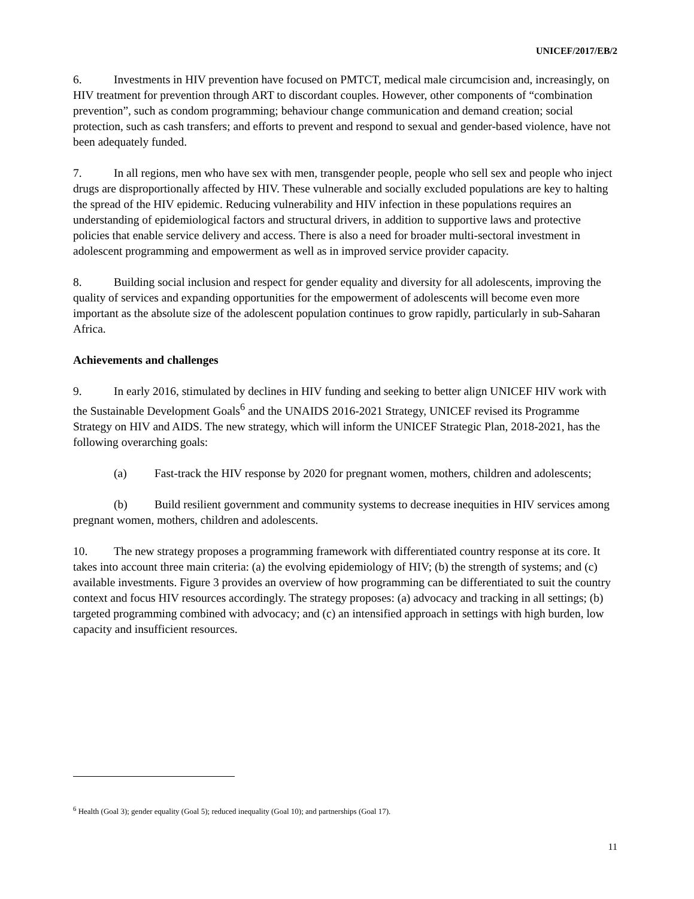UNICEF/2017/EB/2
6. Investments in HIV prevention have focused on PMTCT, medical male circumcision and, increasingly, on HIV treatment for prevention through ART to discordant couples. However, other components of “combination prevention”, such as condom programming; behaviour change communication and demand creation; social protection, such as cash transfers; and efforts to prevent and respond to sexual and gender-based violence, have not been adequately funded.
7. In all regions, men who have sex with men, transgender people, people who sell sex and people who inject drugs are disproportionally affected by HIV. These vulnerable and socially excluded populations are key to halting the spread of the HIV epidemic. Reducing vulnerability and HIV infection in these populations requires an understanding of epidemiological factors and structural drivers, in addition to supportive laws and protective policies that enable service delivery and access. There is also a need for broader multi-sectoral investment in adolescent programming and empowerment as well as in improved service provider capacity.
8. Building social inclusion and respect for gender equality and diversity for all adolescents, improving the quality of services and expanding opportunities for the empowerment of adolescents will become even more important as the absolute size of the adolescent population continues to grow rapidly, particularly in sub-Saharan Africa.
Achievements and challenges
9. In early 2016, stimulated by declines in HIV funding and seeking to better align UNICEF HIV work with the Sustainable Development Goals<sup>6</sup> and the UNAIDS 2016-2021 Strategy, UNICEF revised its Programme Strategy on HIV and AIDS. The new strategy, which will inform the UNICEF Strategic Plan, 2018-2021, has the following overarching goals:
(a) Fast-track the HIV response by 2020 for pregnant women, mothers, children and adolescents;
(b) Build resilient government and community systems to decrease inequities in HIV services among pregnant women, mothers, children and adolescents.
10. The new strategy proposes a programming framework with differentiated country response at its core. It takes into account three main criteria: (a) the evolving epidemiology of HIV; (b) the strength of systems; and (c) available investments. Figure 3 provides an overview of how programming can be differentiated to suit the country context and focus HIV resources accordingly. The strategy proposes: (a) advocacy and tracking in all settings; (b) targeted programming combined with advocacy; and (c) an intensified approach in settings with high burden, low capacity and insufficient resources.
<sup>6</sup> Health (Goal 3); gender equality (Goal 5); reduced inequality (Goal 10); and partnerships (Goal 17).
11